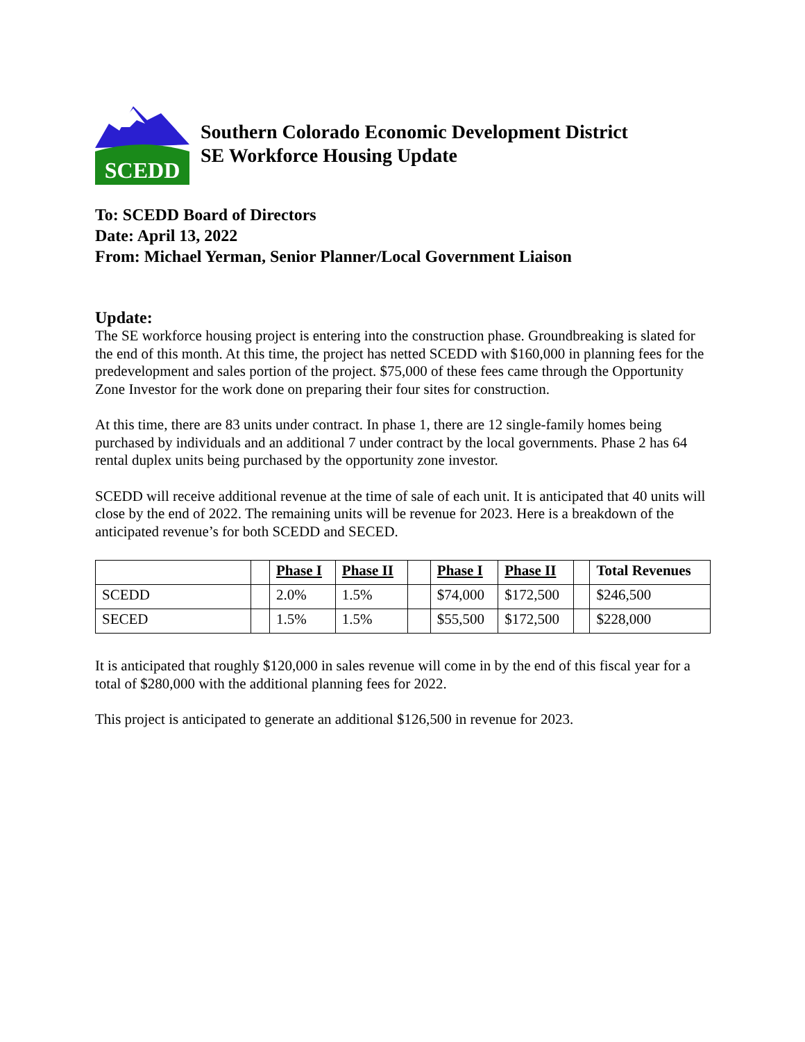SCEDD
Southern Colorado Economic Development District
SE Workforce Housing Update
To: SCEDD Board of Directors
Date: April 13, 2022
From: Michael Yerman, Senior Planner/Local Government Liaison
Update:
The SE workforce housing project is entering into the construction phase. Groundbreaking is slated for the end of this month. At this time, the project has netted SCEDD with $160,000 in planning fees for the predevelopment and sales portion of the project. $75,000 of these fees came through the Opportunity Zone Investor for the work done on preparing their four sites for construction.
At this time, there are 83 units under contract. In phase 1, there are 12 single-family homes being purchased by individuals and an additional 7 under contract by the local governments. Phase 2 has 64 rental duplex units being purchased by the opportunity zone investor.
SCEDD will receive additional revenue at the time of sale of each unit. It is anticipated that 40 units will close by the end of 2022. The remaining units will be revenue for 2023. Here is a breakdown of the anticipated revenue’s for both SCEDD and SECED.
| | | Phase I | Phase II | | Phase I | Phase II | | Total Revenues |
| --- | --- | --- | --- | --- | --- | --- | --- | --- |
| SCEDD | | 2.0% | 1.5% | | $74,000 | $172,500 | | $246,500 |
| SECED | | 1.5% | 1.5% | | $55,500 | $172,500 | | $228,000 |
It is anticipated that roughly $120,000 in sales revenue will come in by the end of this fiscal year for a total of $280,000 with the additional planning fees for 2022.
This project is anticipated to generate an additional $126,500 in revenue for 2023.